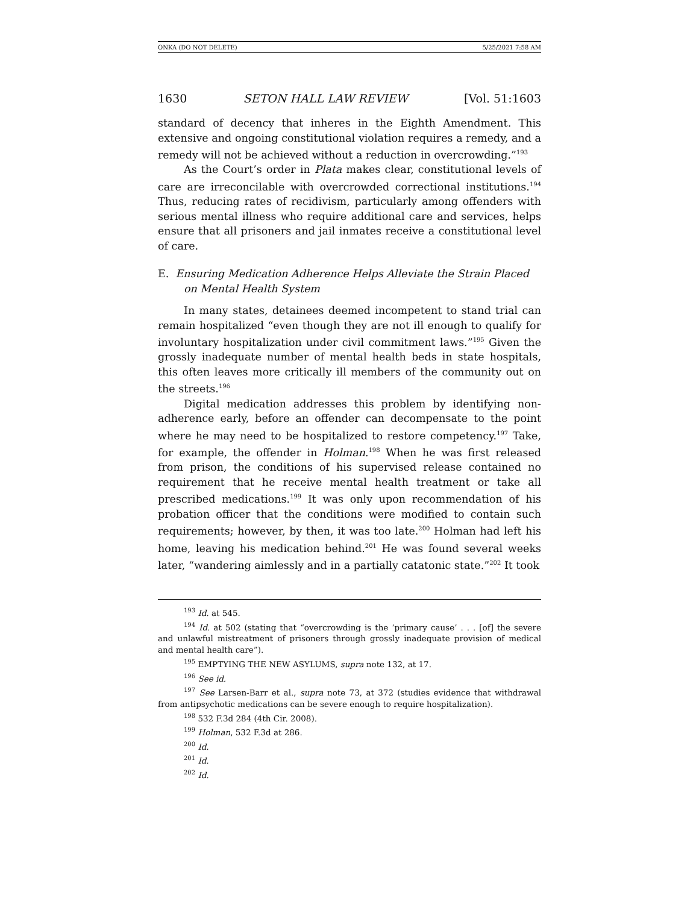ONKA (DO NOT DELETE) 5/25/2021 7:58 AM
1630 SETON HALL LAW REVIEW [Vol. 51:1603
standard of decency that inheres in the Eighth Amendment. This extensive and ongoing constitutional violation requires a remedy, and a remedy will not be achieved without a reduction in overcrowding.”<sup>193</sup>
As the Court’s order in Plata makes clear, constitutional levels of care are irreconcilable with overcrowded correctional institutions.<sup>194</sup> Thus, reducing rates of recidivism, particularly among offenders with serious mental illness who require additional care and services, helps ensure that all prisoners and jail inmates receive a constitutional level of care.
E. Ensuring Medication Adherence Helps Alleviate the Strain Placed on Mental Health System
In many states, detainees deemed incompetent to stand trial can remain hospitalized “even though they are not ill enough to qualify for involuntary hospitalization under civil commitment laws.”<sup>195</sup> Given the grossly inadequate number of mental health beds in state hospitals, this often leaves more critically ill members of the community out on the streets.<sup>196</sup>
Digital medication addresses this problem by identifying non-adherence early, before an offender can decompensate to the point where he may need to be hospitalized to restore competency.<sup>197</sup> Take, for example, the offender in Holman.<sup>198</sup> When he was first released from prison, the conditions of his supervised release contained no requirement that he receive mental health treatment or take all prescribed medications.<sup>199</sup> It was only upon recommendation of his probation officer that the conditions were modified to contain such requirements; however, by then, it was too late.<sup>200</sup> Holman had left his home, leaving his medication behind.<sup>201</sup> He was found several weeks later, “wandering aimlessly and in a partially catatonic state.”<sup>202</sup> It took
<sup>193</sup> Id. at 545.
<sup>194</sup> Id. at 502 (stating that “overcrowding is the ‘primary cause’ . . . [of] the severe and unlawful mistreatment of prisoners through grossly inadequate provision of medical and mental health care”).
<sup>195</sup> EMPTYING THE NEW ASYLUMS, supra note 132, at 17.
<sup>196</sup> See id.
<sup>197</sup> See Larsen-Barr et al., supra note 73, at 372 (studies evidence that withdrawal from antipsychotic medications can be severe enough to require hospitalization).
<sup>198</sup> 532 F.3d 284 (4th Cir. 2008).
<sup>199</sup> Holman, 532 F.3d at 286.
<sup>200</sup> Id.
<sup>201</sup> Id.
<sup>202</sup> Id.